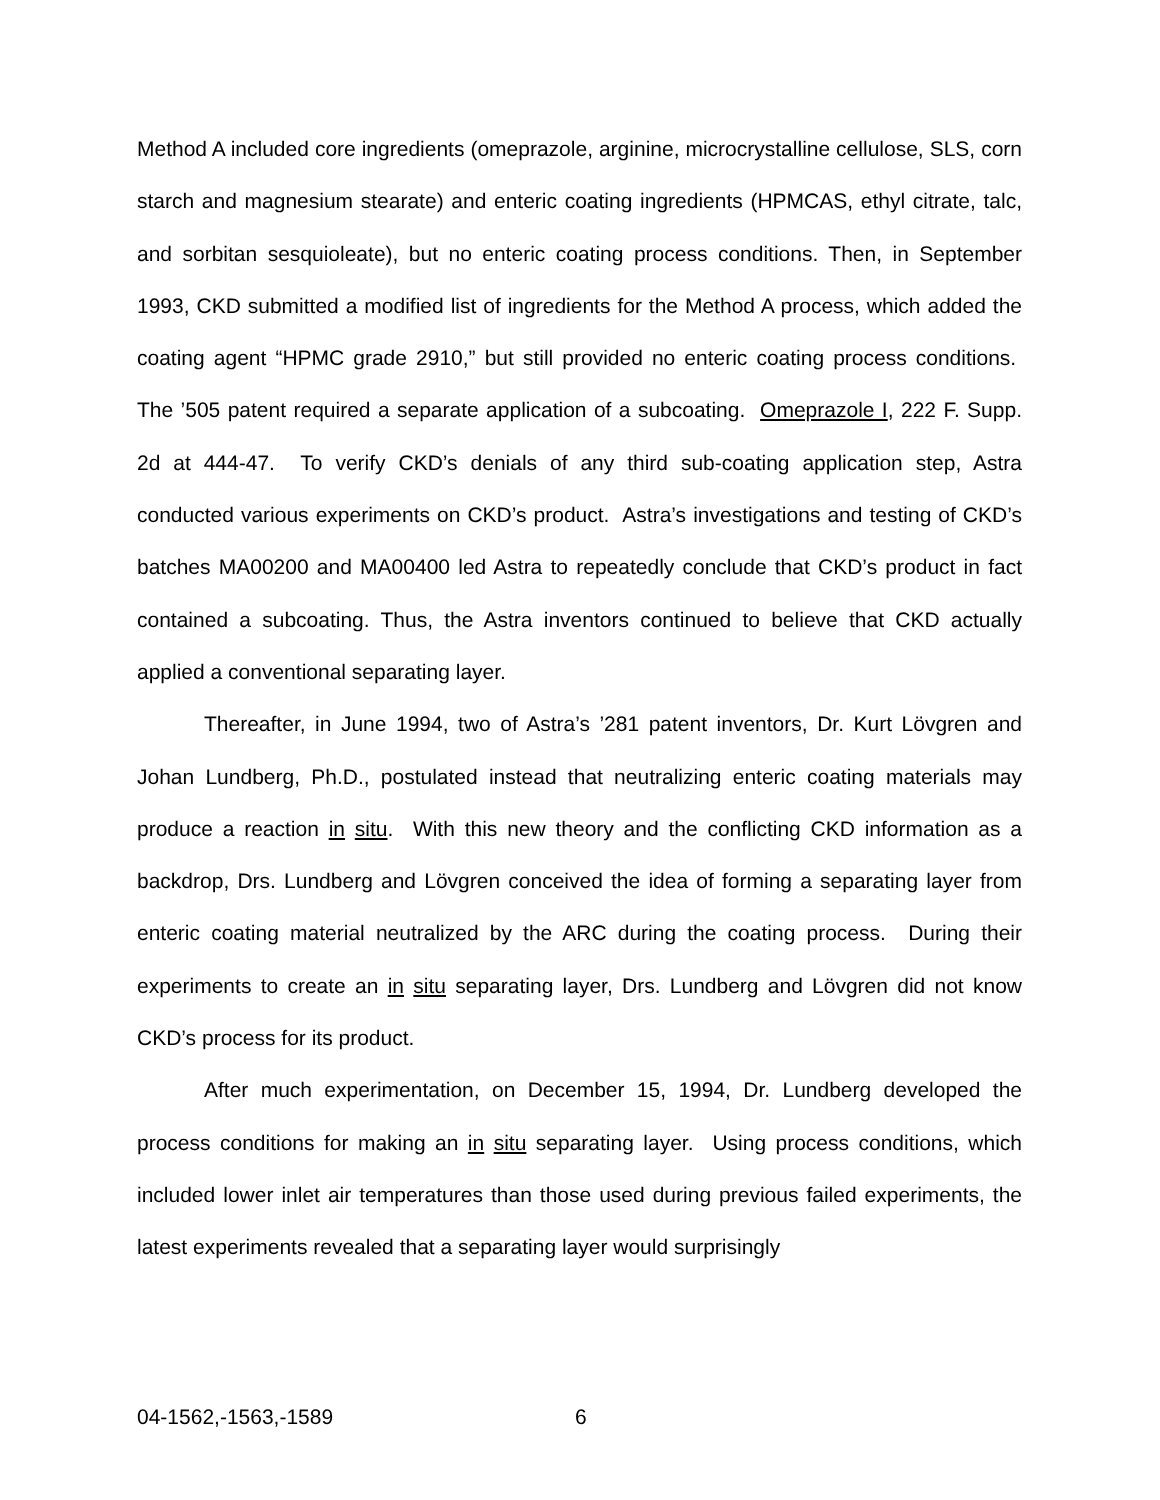Method A included core ingredients (omeprazole, arginine, microcrystalline cellulose, SLS, corn starch and magnesium stearate) and enteric coating ingredients (HPMCAS, ethyl citrate, talc, and sorbitan sesquioleate), but no enteric coating process conditions. Then, in September 1993, CKD submitted a modified list of ingredients for the Method A process, which added the coating agent “HPMC grade 2910,” but still provided no enteric coating process conditions. The ’505 patent required a separate application of a subcoating. Omeprazole I, 222 F. Supp. 2d at 444-47. To verify CKD’s denials of any third sub-coating application step, Astra conducted various experiments on CKD’s product. Astra’s investigations and testing of CKD’s batches MA00200 and MA00400 led Astra to repeatedly conclude that CKD’s product in fact contained a subcoating. Thus, the Astra inventors continued to believe that CKD actually applied a conventional separating layer.
Thereafter, in June 1994, two of Astra’s ’281 patent inventors, Dr. Kurt Lövgren and Johan Lundberg, Ph.D., postulated instead that neutralizing enteric coating materials may produce a reaction in situ. With this new theory and the conflicting CKD information as a backdrop, Drs. Lundberg and Lövgren conceived the idea of forming a separating layer from enteric coating material neutralized by the ARC during the coating process. During their experiments to create an in situ separating layer, Drs. Lundberg and Lövgren did not know CKD’s process for its product.
After much experimentation, on December 15, 1994, Dr. Lundberg developed the process conditions for making an in situ separating layer. Using process conditions, which included lower inlet air temperatures than those used during previous failed experiments, the latest experiments revealed that a separating layer would surprisingly
04-1562,-1563,-1589 6